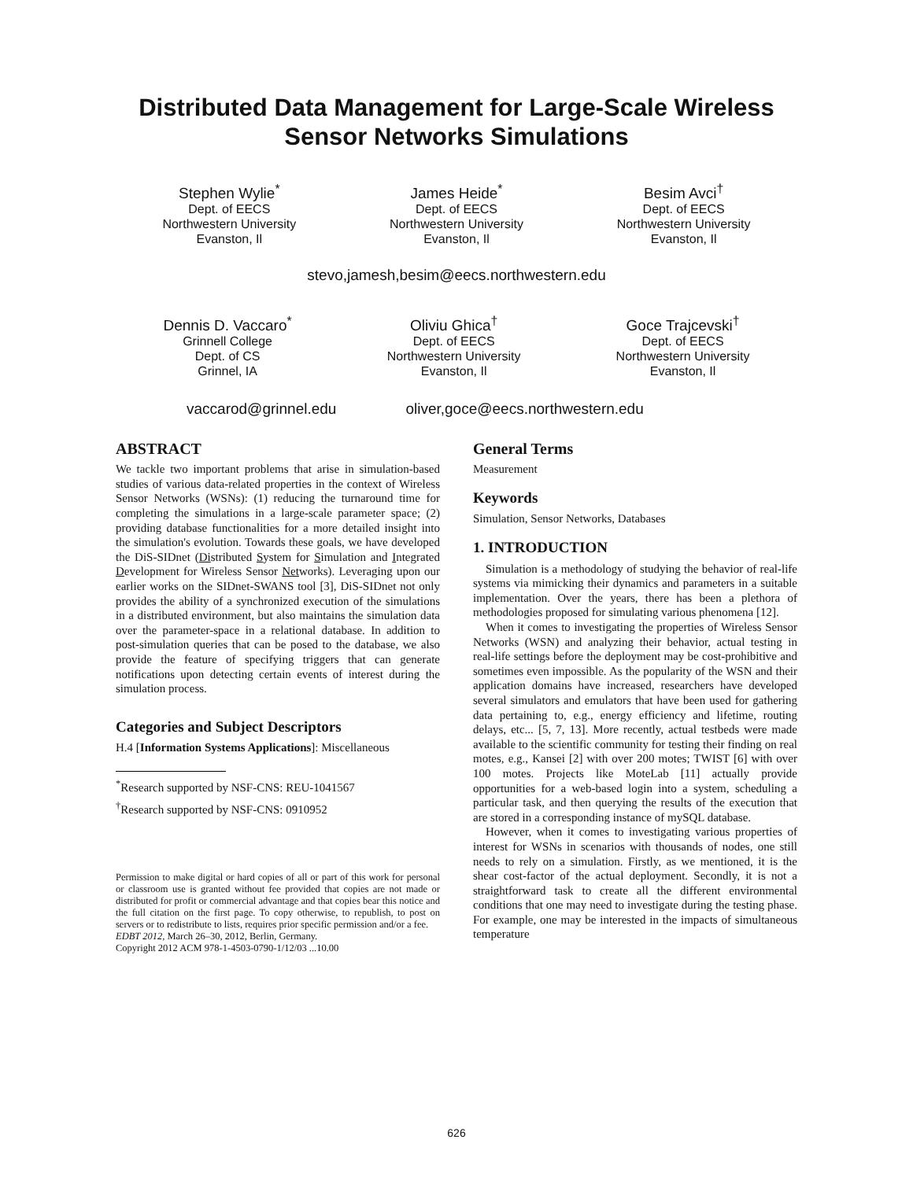Distributed Data Management for Large-Scale Wireless
Sensor Networks Simulations
Stephen Wylie<sup>*</sup>
Dept. of EECS
Northwestern University
Evanston, Il
James Heide<sup>*</sup>
Dept. of EECS
Northwestern University
Evanston, Il
Besim Avci<sup>†</sup>
Dept. of EECS
Northwestern University
Evanston, Il
stevo,jamesh,besim@eecs.northwestern.edu
Dennis D. Vaccaro<sup>*</sup>
Grinnell College
Dept. of CS
Grinnel, IA
Oliviu Ghica<sup>†</sup>
Dept. of EECS
Northwestern University
Evanston, Il
Goce Trajcevski<sup>†</sup>
Dept. of EECS
Northwestern University
Evanston, Il
vaccarod@grinnel.edu oliver,goce@eecs.northwestern.edu
ABSTRACT
We tackle two important problems that arise in simulation-based studies of various data-related properties in the context of Wireless Sensor Networks (WSNs): (1) reducing the turnaround time for completing the simulations in a large-scale parameter space; (2) providing database functionalities for a more detailed insight into the simulation's evolution. Towards these goals, we have developed the DiS-SIDnet (Distributed System for Simulation and Integrated Development for Wireless Sensor Networks). Leveraging upon our earlier works on the SIDnet-SWANS tool [3], DiS-SIDnet not only provides the ability of a synchronized execution of the simulations in a distributed environment, but also maintains the simulation data over the parameter-space in a relational database. In addition to post-simulation queries that can be posed to the database, we also provide the feature of specifying triggers that can generate notifications upon detecting certain events of interest during the simulation process.
Categories and Subject Descriptors
H.4 [Information Systems Applications]: Miscellaneous
<sup>*</sup> Research supported by NSF-CNS: REU-1041567
<sup>†</sup> Research supported by NSF-CNS: 0910952
Permission to make digital or hard copies of all or part of this work for personal or classroom use is granted without fee provided that copies are not made or distributed for profit or commercial advantage and that copies bear this notice and the full citation on the first page. To copy otherwise, to republish, to post on servers or to redistribute to lists, requires prior specific permission and/or a fee.
EDBT 2012, March 26–30, 2012, Berlin, Germany.
Copyright 2012 ACM 978-1-4503-0790-1/12/03 ...10.00
General Terms
Measurement
Keywords
Simulation, Sensor Networks, Databases
1. INTRODUCTION
Simulation is a methodology of studying the behavior of real-life systems via mimicking their dynamics and parameters in a suitable implementation. Over the years, there has been a plethora of methodologies proposed for simulating various phenomena [12].
When it comes to investigating the properties of Wireless Sensor Networks (WSN) and analyzing their behavior, actual testing in real-life settings before the deployment may be cost-prohibitive and sometimes even impossible. As the popularity of the WSN and their application domains have increased, researchers have developed several simulators and emulators that have been used for gathering data pertaining to, e.g., energy efficiency and lifetime, routing delays, etc... [5, 7, 13]. More recently, actual testbeds were made available to the scientific community for testing their finding on real motes, e.g., Kansei [2] with over 200 motes; TWIST [6] with over 100 motes. Projects like MoteLab [11] actually provide opportunities for a web-based login into a system, scheduling a particular task, and then querying the results of the execution that are stored in a corresponding instance of mySQL database.
However, when it comes to investigating various properties of interest for WSNs in scenarios with thousands of nodes, one still needs to rely on a simulation. Firstly, as we mentioned, it is the shear cost-factor of the actual deployment. Secondly, it is not a straightforward task to create all the different environmental conditions that one may need to investigate during the testing phase. For example, one may be interested in the impacts of simultaneous temperature
626